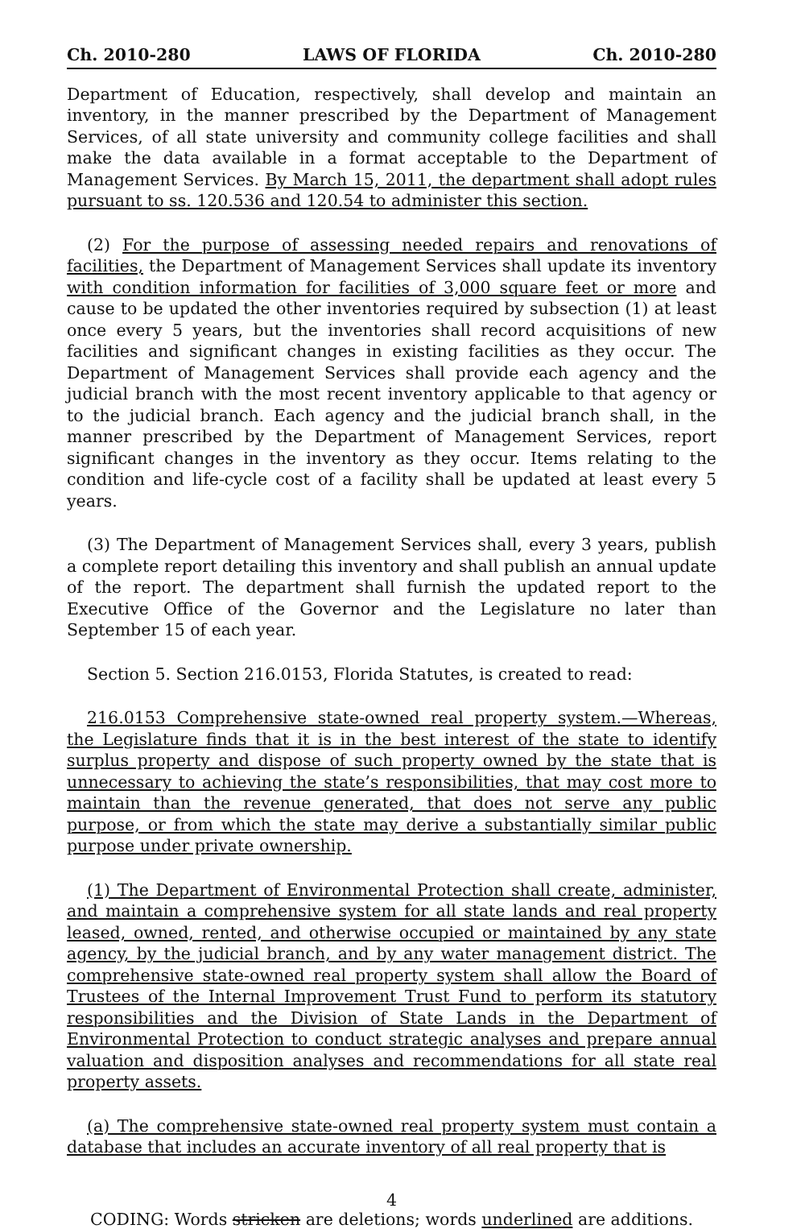Ch. 2010-280 LAWS OF FLORIDA Ch. 2010-280
Department of Education, respectively, shall develop and maintain an inventory, in the manner prescribed by the Department of Management Services, of all state university and community college facilities and shall make the data available in a format acceptable to the Department of Management Services. By March 15, 2011, the department shall adopt rules pursuant to ss. 120.536 and 120.54 to administer this section.
(2) For the purpose of assessing needed repairs and renovations of facilities, the Department of Management Services shall update its inventory with condition information for facilities of 3,000 square feet or more and cause to be updated the other inventories required by subsection (1) at least once every 5 years, but the inventories shall record acquisitions of new facilities and significant changes in existing facilities as they occur. The Department of Management Services shall provide each agency and the judicial branch with the most recent inventory applicable to that agency or to the judicial branch. Each agency and the judicial branch shall, in the manner prescribed by the Department of Management Services, report significant changes in the inventory as they occur. Items relating to the condition and life-cycle cost of a facility shall be updated at least every 5 years.
(3) The Department of Management Services shall, every 3 years, publish a complete report detailing this inventory and shall publish an annual update of the report. The department shall furnish the updated report to the Executive Office of the Governor and the Legislature no later than September 15 of each year.
Section 5. Section 216.0153, Florida Statutes, is created to read:
216.0153 Comprehensive state-owned real property system.—Whereas, the Legislature finds that it is in the best interest of the state to identify surplus property and dispose of such property owned by the state that is unnecessary to achieving the state’s responsibilities, that may cost more to maintain than the revenue generated, that does not serve any public purpose, or from which the state may derive a substantially similar public purpose under private ownership.
(1) The Department of Environmental Protection shall create, administer, and maintain a comprehensive system for all state lands and real property leased, owned, rented, and otherwise occupied or maintained by any state agency, by the judicial branch, and by any water management district. The comprehensive state-owned real property system shall allow the Board of Trustees of the Internal Improvement Trust Fund to perform its statutory responsibilities and the Division of State Lands in the Department of Environmental Protection to conduct strategic analyses and prepare annual valuation and disposition analyses and recommendations for all state real property assets.
(a) The comprehensive state-owned real property system must contain a database that includes an accurate inventory of all real property that is
4
CODING: Words stricken are deletions; words underlined are additions.